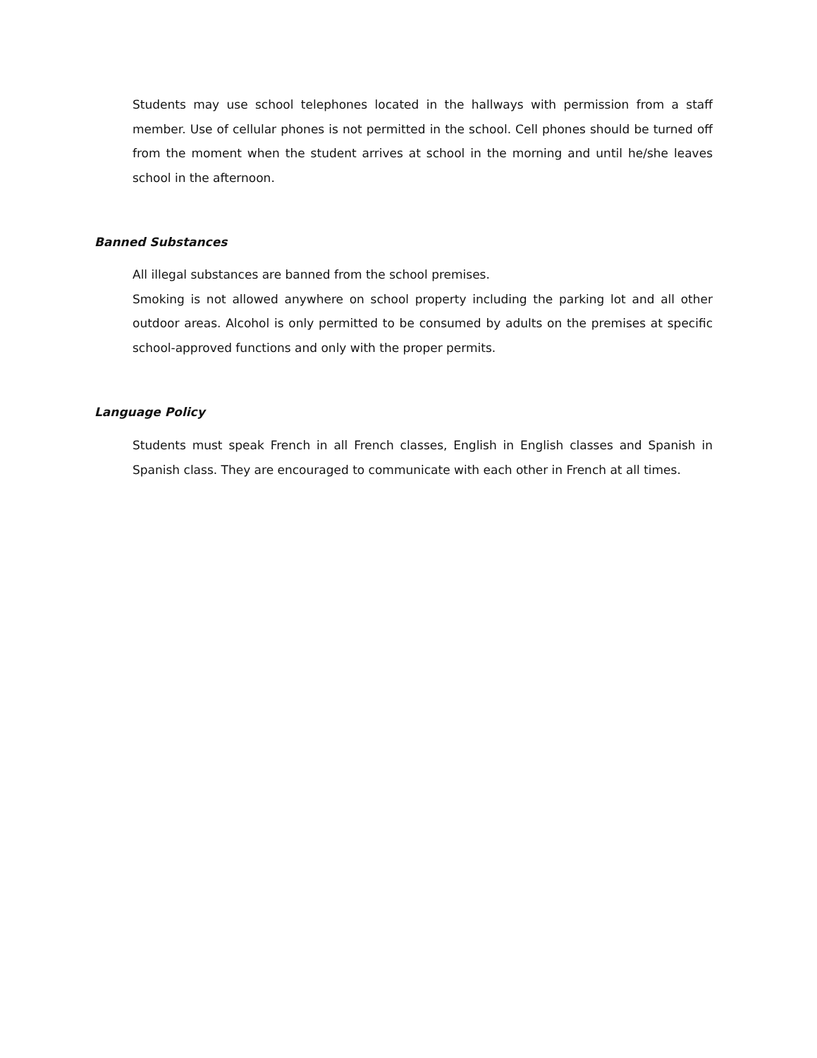Students may use school telephones located in the hallways with permission from a staff member. Use of cellular phones is not permitted in the school. Cell phones should be turned off from the moment when the student arrives at school in the morning and until he/she leaves school in the afternoon.
Banned Substances
All illegal substances are banned from the school premises.
Smoking is not allowed anywhere on school property including the parking lot and all other outdoor areas. Alcohol is only permitted to be consumed by adults on the premises at specific school-approved functions and only with the proper permits.
Language Policy
Students must speak French in all French classes, English in English classes and Spanish in Spanish class. They are encouraged to communicate with each other in French at all times.